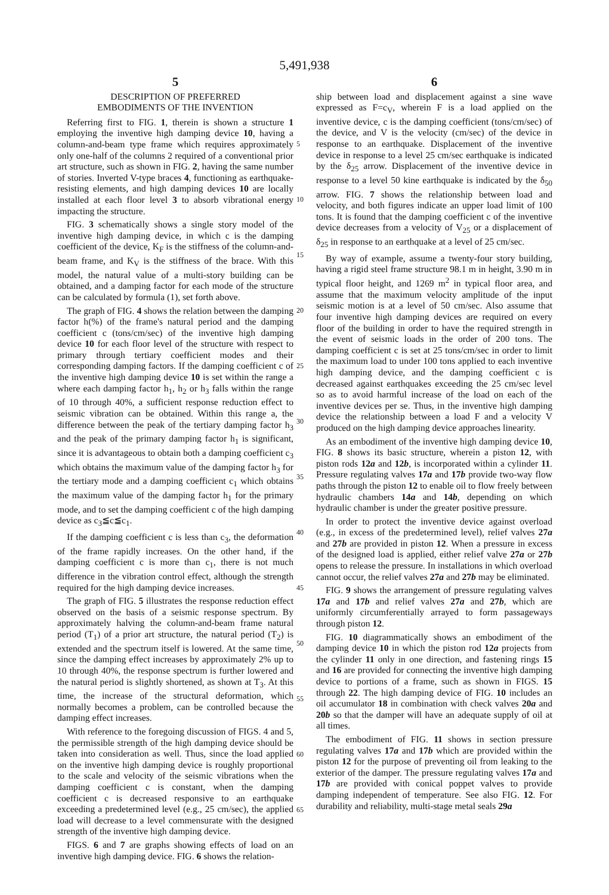5,491,938
5
DESCRIPTION OF PREFERRED
EMBODIMENTS OF THE INVENTION
Referring first to FIG. 1, therein is shown a structure 1 employing the inventive high damping device 10, having a column-and-beam type frame which requires approximately only one-half of the columns 2 required of a conventional prior art structure, such as shown in FIG. 2, having the same number of stories. Inverted V-type braces 4, functioning as earthquake-resisting elements, and high damping devices 10 are locally installed at each floor level 3 to absorb vibrational energy impacting the structure.
FIG. 3 schematically shows a single story model of the inventive high damping device, in which c is the damping coefficient of the device, K<sub>F</sub> is the stiffness of the column-and-beam frame, and K<sub>V</sub> is the stiffness of the brace. With this model, the natural value of a multi-story building can be obtained, and a damping factor for each mode of the structure can be calculated by formula (1), set forth above.
The graph of FIG. 4 shows the relation between the damping factor h(%) of the frame's natural period and the damping coefficient c (tons/cm/sec) of the inventive high damping device 10 for each floor level of the structure with respect to primary through tertiary coefficient modes and their corresponding damping factors. If the damping coefficient c of the inventive high damping device 10 is set within the range a where each damping factor h<sub>1</sub>, h<sub>2</sub> or h<sub>3</sub> falls within the range of 10 through 40%, a sufficient response reduction effect to seismic vibration can be obtained. Within this range a, the difference between the peak of the tertiary damping factor h<sub>3</sub> and the peak of the primary damping factor h<sub>1</sub> is significant, since it is advantageous to obtain both a damping coefficient c<sub>3</sub> which obtains the maximum value of the damping factor h<sub>3</sub> for the tertiary mode and a damping coefficient c<sub>1</sub> which obtains the maximum value of the damping factor h<sub>1</sub> for the primary mode, and to set the damping coefficient c of the high damping device as c<sub>3</sub>≦c≦c<sub>1</sub>.
If the damping coefficient c is less than c<sub>3</sub>, the deformation of the frame rapidly increases. On the other hand, if the damping coefficient c is more than c<sub>1</sub>, there is not much difference in the vibration control effect, although the strength required for the high damping device increases.
The graph of FIG. 5 illustrates the response reduction effect observed on the basis of a seismic response spectrum. By approximately halving the column-and-beam frame natural period (T<sub>1</sub>) of a prior art structure, the natural period (T<sub>2</sub>) is extended and the spectrum itself is lowered. At the same time, since the damping effect increases by approximately 2% up to 10 through 40%, the response spectrum is further lowered and the natural period is slightly shortened, as shown at T<sub>3</sub>. At this time, the increase of the structural deformation, which normally becomes a problem, can be controlled because the damping effect increases.
With reference to the foregoing discussion of FIGS. 4 and 5, the permissible strength of the high damping device should be taken into consideration as well. Thus, since the load applied on the inventive high damping device is roughly proportional to the scale and velocity of the seismic vibrations when the damping coefficient c is constant, when the damping coefficient c is decreased responsive to an earthquake exceeding a predetermined level (e.g., 25 cm/sec), the applied load will decrease to a level commensurate with the designed strength of the inventive high damping device.
FIGS. 6 and 7 are graphs showing effects of load on an inventive high damping device. FIG. 6 shows the relation-
6
ship between load and displacement against a sine wave expressed as F=c<sub>V</sub>, wherein F is a load applied on the inventive device, c is the damping coefficient (tons/cm/sec) of the device, and V is the velocity (cm/sec) of the device in response to an earthquake. Displacement of the inventive device in response to a level 25 cm/sec earthquake is indicated by the δ<sub>25</sub> arrow. Displacement of the inventive device in response to a level 50 kine earthquake is indicated by the δ<sub>50</sub> arrow. FIG. 7 shows the relationship between load and velocity, and both figures indicate an upper load limit of 100 tons. It is found that the damping coefficient c of the inventive device decreases from a velocity of V<sub>25</sub> or a displacement of δ<sub>25</sub> in response to an earthquake at a level of 25 cm/sec.
By way of example, assume a twenty-four story building, having a rigid steel frame structure 98.1 m in height, 3.90 m in typical floor height, and 1269 m<sup>2</sup> in typical floor area, and assume that the maximum velocity amplitude of the input seismic motion is at a level of 50 cm/sec. Also assume that four inventive high damping devices are required on every floor of the building in order to have the required strength in the event of seismic loads in the order of 200 tons. The damping coefficient c is set at 25 tons/cm/sec in order to limit the maximum load to under 100 tons applied to each inventive high damping device, and the damping coefficient c is decreased against earthquakes exceeding the 25 cm/sec level so as to avoid harmful increase of the load on each of the inventive devices per se. Thus, in the inventive high damping device the relationship between a load F and a velocity V produced on the high damping device approaches linearity.
As an embodiment of the inventive high damping device 10, FIG. 8 shows its basic structure, wherein a piston 12, with piston rods 12a and 12b, is incorporated within a cylinder 11. Pressure regulating valves 17a and 17b provide two-way flow paths through the piston 12 to enable oil to flow freely between hydraulic chambers 14a and 14b, depending on which hydraulic chamber is under the greater positive pressure.
In order to protect the inventive device against overload (e.g., in excess of the predetermined level), relief valves 27a and 27b are provided in piston 12. When a pressure in excess of the designed load is applied, either relief valve 27a or 27b opens to release the pressure. In installations in which overload cannot occur, the relief valves 27a and 27b may be eliminated.
FIG. 9 shows the arrangement of pressure regulating valves 17a and 17b and relief valves 27a and 27b, which are uniformly circumferentially arrayed to form passageways through piston 12.
FIG. 10 diagrammatically shows an embodiment of the damping device 10 in which the piston rod 12a projects from the cylinder 11 only in one direction, and fastening rings 15 and 16 are provided for connecting the inventive high damping device to portions of a frame, such as shown in FIGS. 15 through 22. The high damping device of FIG. 10 includes an oil accumulator 18 in combination with check valves 20a and 20b so that the damper will have an adequate supply of oil at all times.
The embodiment of FIG. 11 shows in section pressure regulating valves 17a and 17b which are provided within the piston 12 for the purpose of preventing oil from leaking to the exterior of the damper. The pressure regulating valves 17a and 17b are provided with conical poppet valves to provide damping independent of temperature. See also FIG. 12. For durability and reliability, multi-stage metal seals 29a
5
10
15
20
25
30
35
40
45
50
55
60
65